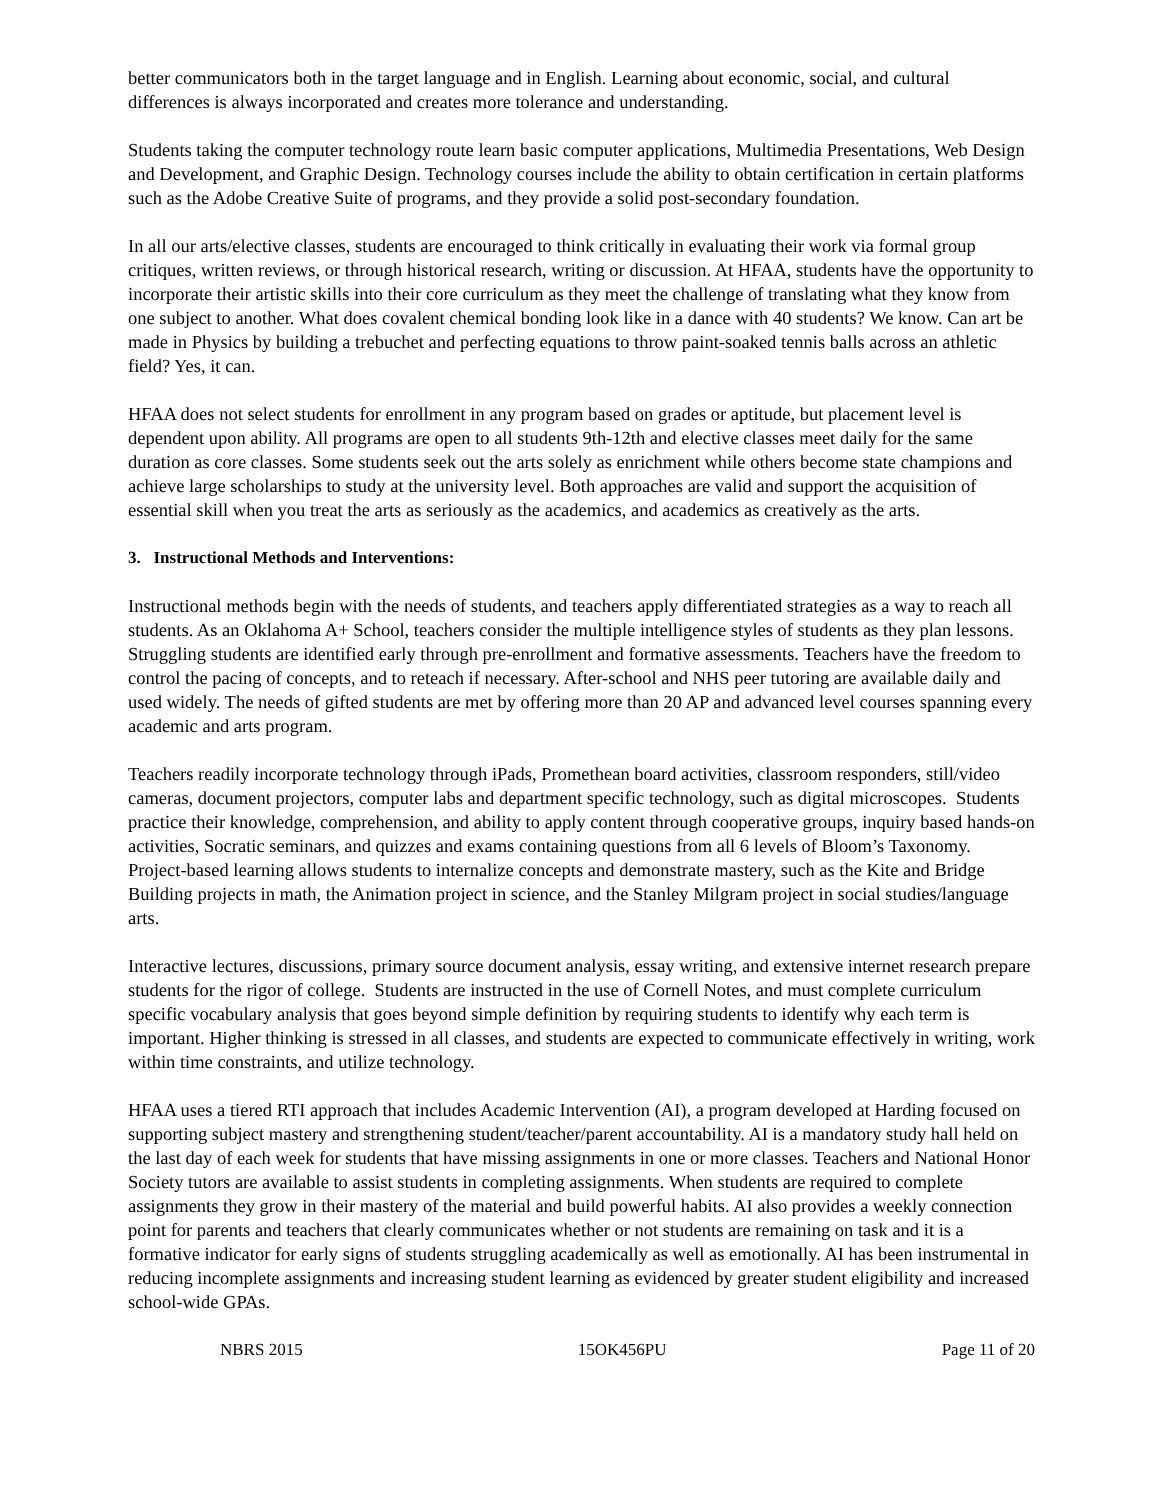better communicators both in the target language and in English. Learning about economic, social, and cultural differences is always incorporated and creates more tolerance and understanding.
Students taking the computer technology route learn basic computer applications, Multimedia Presentations, Web Design and Development, and Graphic Design. Technology courses include the ability to obtain certification in certain platforms such as the Adobe Creative Suite of programs, and they provide a solid post-secondary foundation.
In all our arts/elective classes, students are encouraged to think critically in evaluating their work via formal group critiques, written reviews, or through historical research, writing or discussion. At HFAA, students have the opportunity to incorporate their artistic skills into their core curriculum as they meet the challenge of translating what they know from one subject to another. What does covalent chemical bonding look like in a dance with 40 students? We know. Can art be made in Physics by building a trebuchet and perfecting equations to throw paint-soaked tennis balls across an athletic field? Yes, it can.
HFAA does not select students for enrollment in any program based on grades or aptitude, but placement level is dependent upon ability. All programs are open to all students 9th-12th and elective classes meet daily for the same duration as core classes. Some students seek out the arts solely as enrichment while others become state champions and achieve large scholarships to study at the university level. Both approaches are valid and support the acquisition of essential skill when you treat the arts as seriously as the academics, and academics as creatively as the arts.
3. Instructional Methods and Interventions:
Instructional methods begin with the needs of students, and teachers apply differentiated strategies as a way to reach all students. As an Oklahoma A+ School, teachers consider the multiple intelligence styles of students as they plan lessons. Struggling students are identified early through pre-enrollment and formative assessments. Teachers have the freedom to control the pacing of concepts, and to reteach if necessary. After-school and NHS peer tutoring are available daily and used widely. The needs of gifted students are met by offering more than 20 AP and advanced level courses spanning every academic and arts program.
Teachers readily incorporate technology through iPads, Promethean board activities, classroom responders, still/video cameras, document projectors, computer labs and department specific technology, such as digital microscopes. Students practice their knowledge, comprehension, and ability to apply content through cooperative groups, inquiry based hands-on activities, Socratic seminars, and quizzes and exams containing questions from all 6 levels of Bloom’s Taxonomy. Project-based learning allows students to internalize concepts and demonstrate mastery, such as the Kite and Bridge Building projects in math, the Animation project in science, and the Stanley Milgram project in social studies/language arts.
Interactive lectures, discussions, primary source document analysis, essay writing, and extensive internet research prepare students for the rigor of college. Students are instructed in the use of Cornell Notes, and must complete curriculum specific vocabulary analysis that goes beyond simple definition by requiring students to identify why each term is important. Higher thinking is stressed in all classes, and students are expected to communicate effectively in writing, work within time constraints, and utilize technology.
HFAA uses a tiered RTI approach that includes Academic Intervention (AI), a program developed at Harding focused on supporting subject mastery and strengthening student/teacher/parent accountability. AI is a mandatory study hall held on the last day of each week for students that have missing assignments in one or more classes. Teachers and National Honor Society tutors are available to assist students in completing assignments. When students are required to complete assignments they grow in their mastery of the material and build powerful habits. AI also provides a weekly connection point for parents and teachers that clearly communicates whether or not students are remaining on task and it is a formative indicator for early signs of students struggling academically as well as emotionally. AI has been instrumental in reducing incomplete assignments and increasing student learning as evidenced by greater student eligibility and increased school-wide GPAs.
NBRS 2015 15OK456PU Page 11 of 20